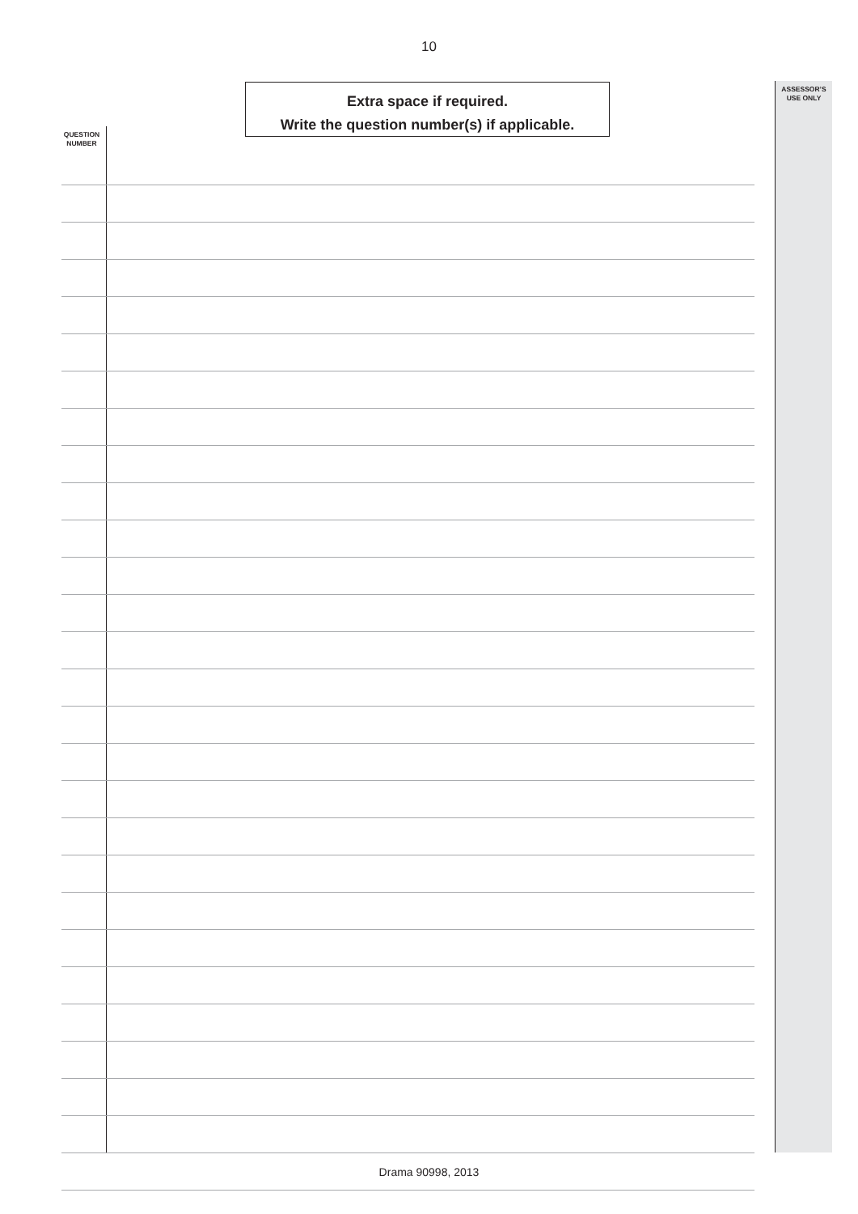10
Extra space if required.
Write the question number(s) if applicable.
ASSESSOR’S
USE ONLY
QUESTION
NUMBER
Drama 90998, 2013